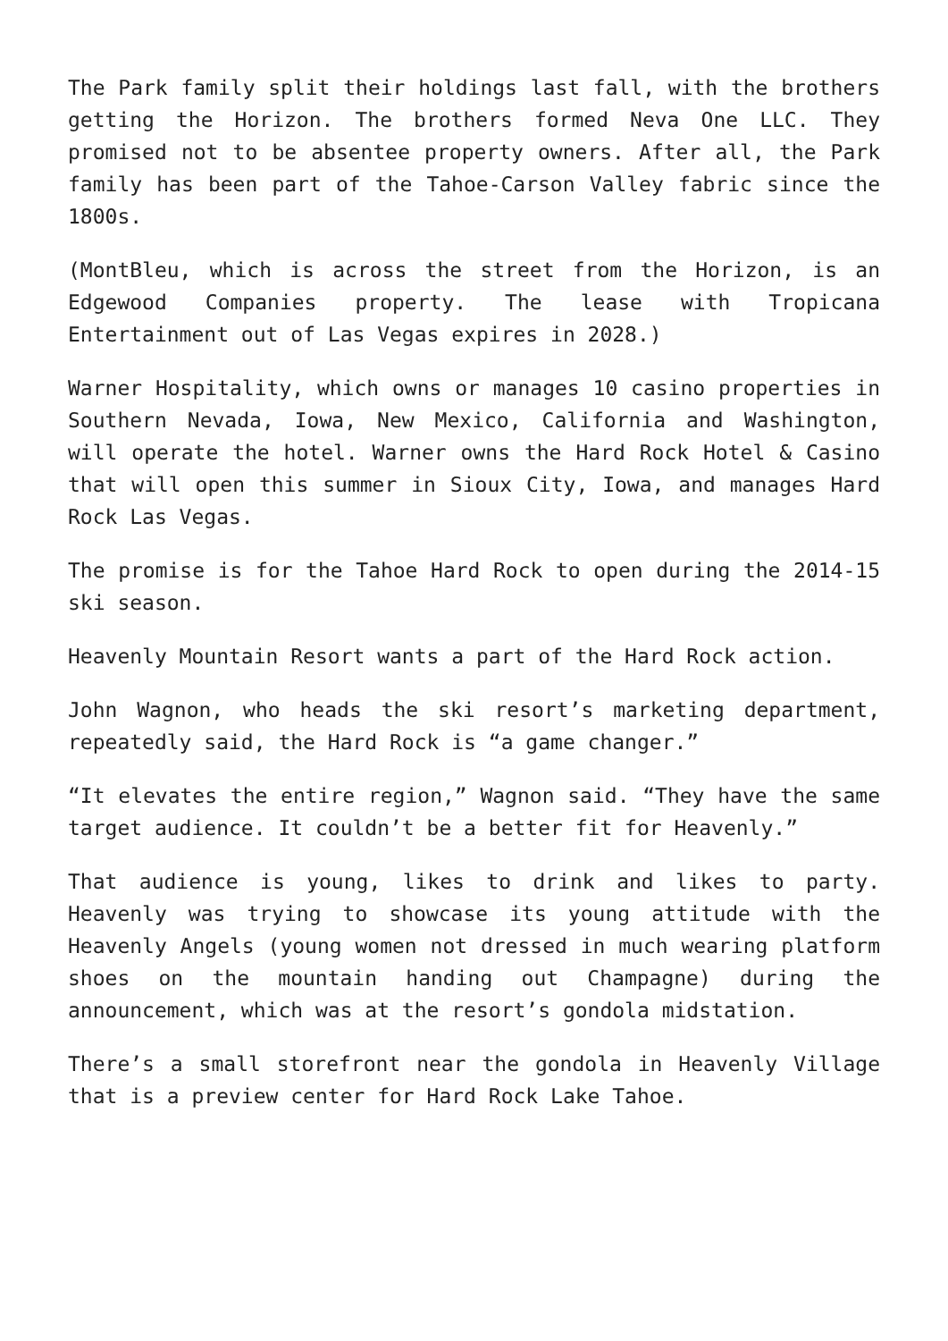The Park family split their holdings last fall, with the brothers getting the Horizon. The brothers formed Neva One LLC. They promised not to be absentee property owners. After all, the Park family has been part of the Tahoe-Carson Valley fabric since the 1800s.
(MontBleu, which is across the street from the Horizon, is an Edgewood Companies property. The lease with Tropicana Entertainment out of Las Vegas expires in 2028.)
Warner Hospitality, which owns or manages 10 casino properties in Southern Nevada, Iowa, New Mexico, California and Washington, will operate the hotel. Warner owns the Hard Rock Hotel & Casino that will open this summer in Sioux City, Iowa, and manages Hard Rock Las Vegas.
The promise is for the Tahoe Hard Rock to open during the 2014-15 ski season.
Heavenly Mountain Resort wants a part of the Hard Rock action.
John Wagnon, who heads the ski resort’s marketing department, repeatedly said, the Hard Rock is “a game changer.”
“It elevates the entire region,” Wagnon said. “They have the same target audience. It couldn’t be a better fit for Heavenly.”
That audience is young, likes to drink and likes to party. Heavenly was trying to showcase its young attitude with the Heavenly Angels (young women not dressed in much wearing platform shoes on the mountain handing out Champagne) during the announcement, which was at the resort’s gondola midstation.
There’s a small storefront near the gondola in Heavenly Village that is a preview center for Hard Rock Lake Tahoe.